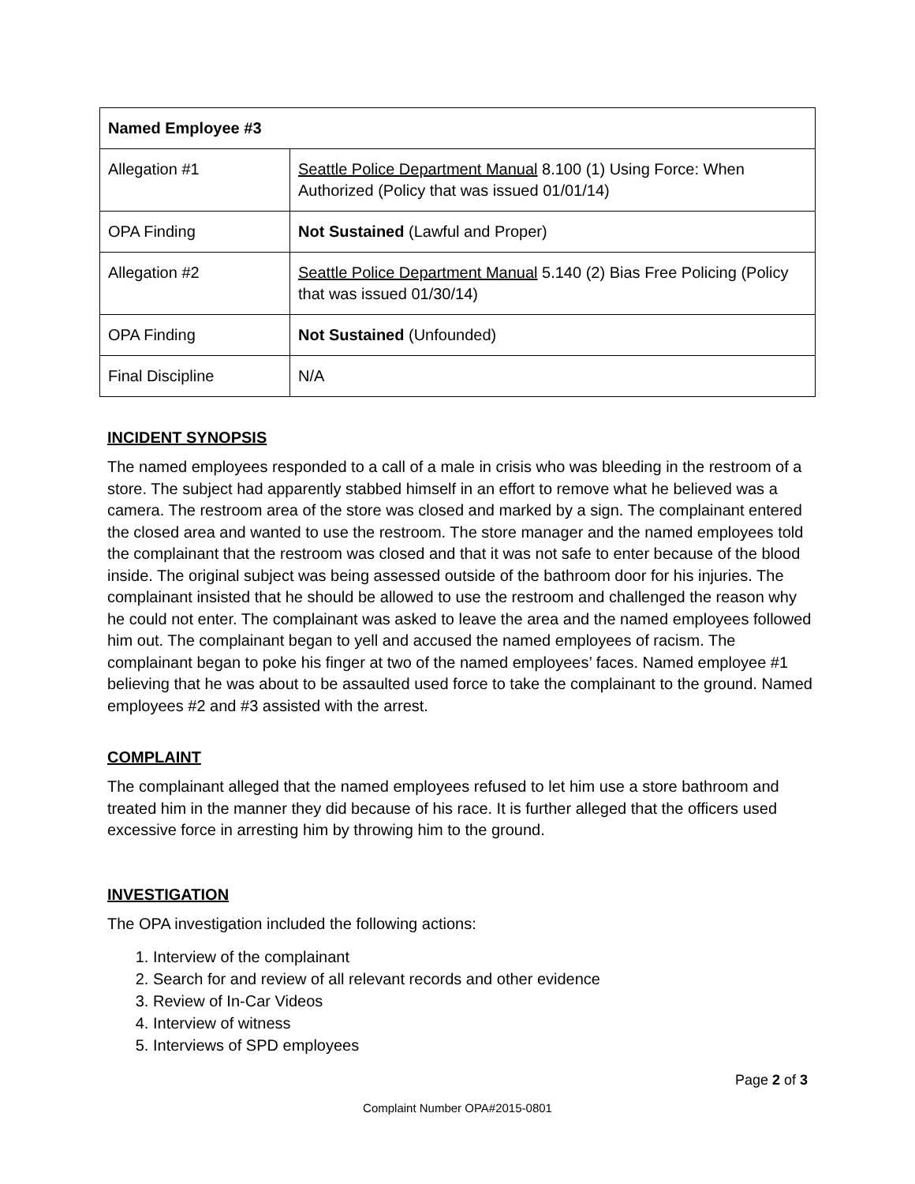| Named Employee #3 | |
| --- | --- |
| Allegation #1 | Seattle Police Department Manual 8.100 (1) Using Force: When Authorized (Policy that was issued 01/01/14) |
| OPA Finding | Not Sustained (Lawful and Proper) |
| Allegation #2 | Seattle Police Department Manual 5.140 (2) Bias Free Policing (Policy that was issued 01/30/14) |
| OPA Finding | Not Sustained (Unfounded) |
| Final Discipline | N/A |
INCIDENT SYNOPSIS
The named employees responded to a call of a male in crisis who was bleeding in the restroom of a store. The subject had apparently stabbed himself in an effort to remove what he believed was a camera. The restroom area of the store was closed and marked by a sign. The complainant entered the closed area and wanted to use the restroom. The store manager and the named employees told the complainant that the restroom was closed and that it was not safe to enter because of the blood inside. The original subject was being assessed outside of the bathroom door for his injuries. The complainant insisted that he should be allowed to use the restroom and challenged the reason why he could not enter. The complainant was asked to leave the area and the named employees followed him out. The complainant began to yell and accused the named employees of racism. The complainant began to poke his finger at two of the named employees’ faces. Named employee #1 believing that he was about to be assaulted used force to take the complainant to the ground. Named employees #2 and #3 assisted with the arrest.
COMPLAINT
The complainant alleged that the named employees refused to let him use a store bathroom and treated him in the manner they did because of his race. It is further alleged that the officers used excessive force in arresting him by throwing him to the ground.
INVESTIGATION
The OPA investigation included the following actions:
1. Interview of the complainant
2. Search for and review of all relevant records and other evidence
3. Review of In-Car Videos
4. Interview of witness
5. Interviews of SPD employees
Page 2 of 3
Complaint Number OPA#2015-0801